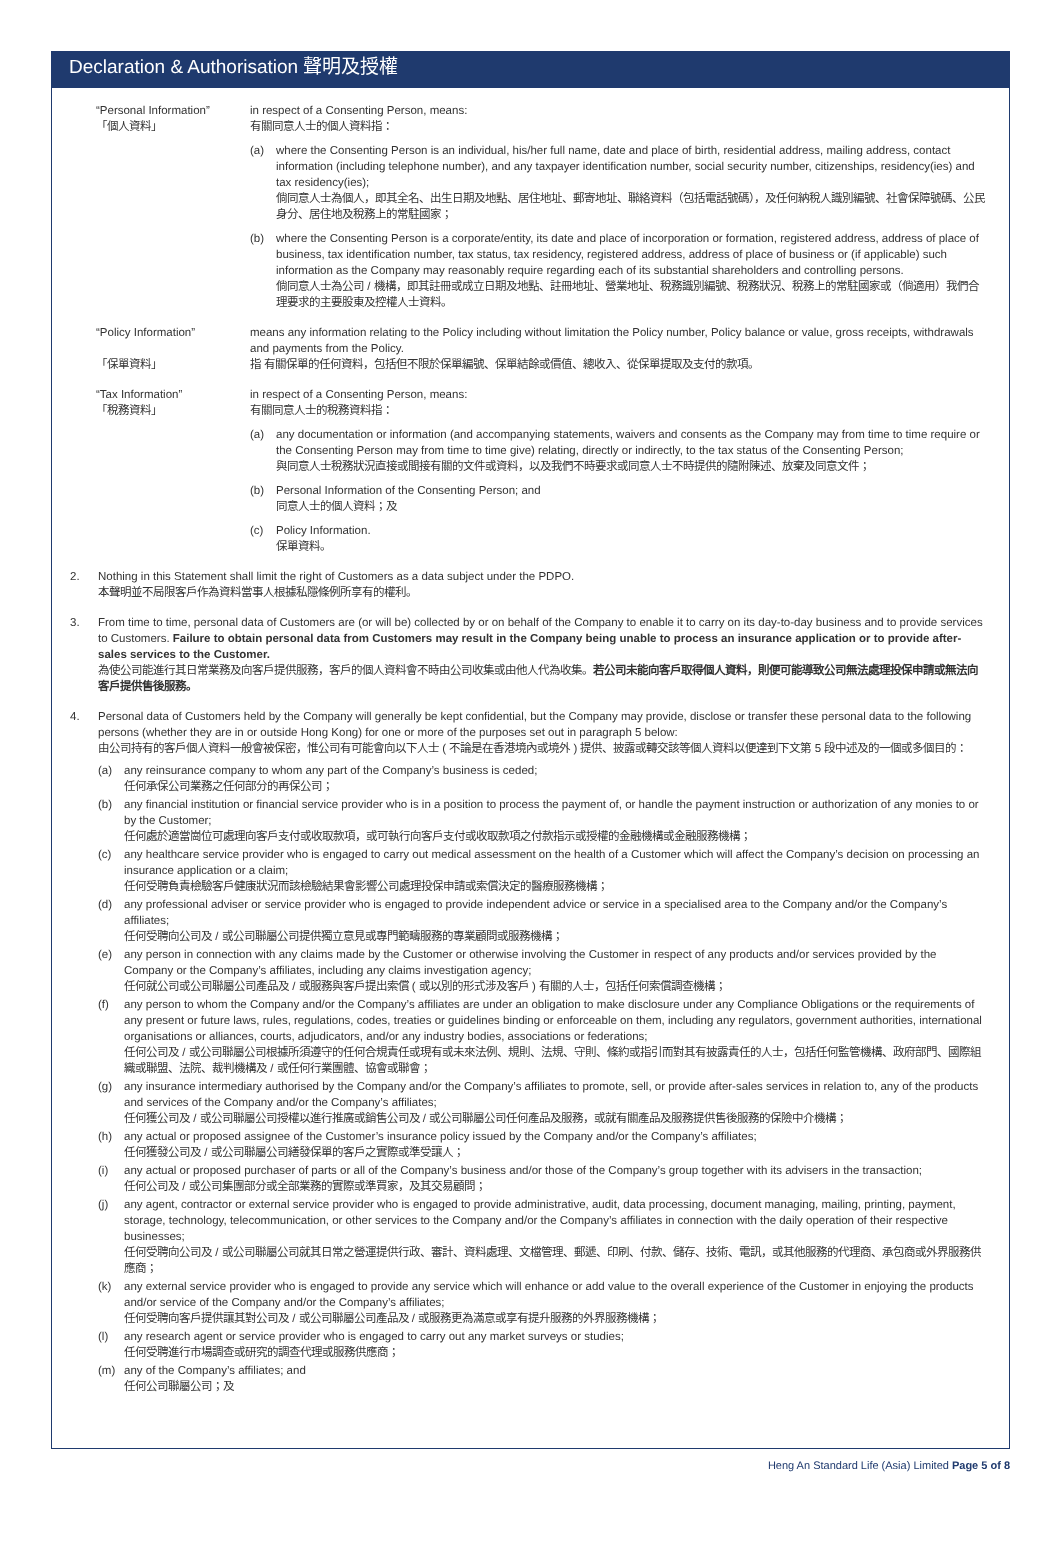Declaration & Authorisation 聲明及授權
“Personal Information”
「個人資料」
in respect of a Consenting Person, means:
有關同意人士的個人資料指：
(a) where the Consenting Person is an individual, his/her full name, date and place of birth, residential address, mailing address, contact information (including telephone number), and any taxpayer identification number, social security number, citizenships, residency(ies) and tax residency(ies);
倘同意人士為個人，即其全名、出生日期及地點、居住地址、郵寄地址、聯絡資料（包括電話號碼），及任何納稅人識別編號、社會保障號碼、公民身分、居住地及稅務上的常駐國家；
(b) where the Consenting Person is a corporate/entity, its date and place of incorporation or formation, registered address, address of place of business, tax identification number, tax status, tax residency, registered address, address of place of business or (if applicable) such information as the Company may reasonably require regarding each of its substantial shareholders and controlling persons.
倘同意人士為公司 / 機構，即其註冊或成立日期及地點、註冊地址、營業地址、稅務識別編號、稅務狀況、稅務上的常駐國家或（倘適用）我們合理要求的主要股東及控權人士資料。
“Policy Information”
「保單資料」
means any information relating to the Policy including without limitation the Policy number, Policy balance or value, gross receipts, withdrawals and payments from the Policy.
指 有關保單的任何資料，包括但不限於保單編號、保單結餘或價值、總收入、從保單提取及支付的款項。
“Tax Information”
「稅務資料」
in respect of a Consenting Person, means:
有關同意人士的稅務資料指：
(a) any documentation or information (and accompanying statements, waivers and consents as the Company may from time to time require or the Consenting Person may from time to time give) relating, directly or indirectly, to the tax status of the Consenting Person;
與同意人士稅務狀況直接或間接有關的文件或資料，以及我們不時要求或同意人士不時提供的隨附陳述、放棄及同意文件；
(b) Personal Information of the Consenting Person; and
同意人士的個人資料；及
(c) Policy Information.
保單資料。
2. Nothing in this Statement shall limit the right of Customers as a data subject under the PDPO.
本聲明並不局限客戶作為資料當事人根據私隱條例所享有的權利。
3. From time to time, personal data of Customers are (or will be) collected by or on behalf of the Company to enable it to carry on its day-to-day business and to provide services to Customers. Failure to obtain personal data from Customers may result in the Company being unable to process an insurance application or to provide after-sales services to the Customer.
為使公司能進行其日常業務及向客戶提供服務，客戶的個人資料會不時由公司收集或由他人代為收集。若公司未能向客戶取得個人資料，則便可能導致公司無法處理投保申請或無法向客戶提供售後服務。
4. Personal data of Customers held by the Company will generally be kept confidential, but the Company may provide, disclose or transfer these personal data to the following persons (whether they are in or outside Hong Kong) for one or more of the purposes set out in paragraph 5 below:
由公司持有的客戶個人資料一般會被保密，惟公司有可能會向以下人士 ( 不論是在香港境內或境外 ) 提供、披露或轉交該等個人資料以便達到下文第 5 段中述及的一個或多個目的：
(a) any reinsurance company to whom any part of the Company’s business is ceded;
任何承保公司業務之任何部分的再保公司；
(b) any financial institution or financial service provider who is in a position to process the payment of, or handle the payment instruction or authorization of any monies to or by the Customer;
任何處於適當崗位可處理向客戶支付或收取款項，或可執行向客戶支付或收取款項之付款指示或授權的金融機構或金融服務機構；
(c) any healthcare service provider who is engaged to carry out medical assessment on the health of a Customer which will affect the Company’s decision on processing an insurance application or a claim;
任何受聘負責檢驗客戶健康狀況而該檢驗結果會影響公司處理投保申請或索償決定的醫療服務機構；
(d) any professional adviser or service provider who is engaged to provide independent advice or service in a specialised area to the Company and/or the Company’s affiliates;
任何受聘向公司及 / 或公司聯屬公司提供獨立意見或專門範疇服務的專業顧問或服務機構；
(e) any person in connection with any claims made by the Customer or otherwise involving the Customer in respect of any products and/or services provided by the Company or the Company’s affiliates, including any claims investigation agency;
任何就公司或公司聯屬公司產品及 / 或服務與客戶提出索償 ( 或以別的形式涉及客戶 ) 有關的人士，包括任何索償調查機構；
(f) any person to whom the Company and/or the Company’s affiliates are under an obligation to make disclosure under any Compliance Obligations or the requirements of any present or future laws, rules, regulations, codes, treaties or guidelines binding or enforceable on them, including any regulators, government authorities, international organisations or alliances, courts, adjudicators, and/or any industry bodies, associations or federations;
任何公司及 / 或公司聯屬公司根據所須遵守的任何合規責任或現有或未來法例、規則、法規、守則、條約或指引而對其有披露責任的人士，包括任何監管機構、政府部門、國際組織或聯盟、法院、裁判機構及 / 或任何行業團體、協會或聯會；
(g) any insurance intermediary authorised by the Company and/or the Company’s affiliates to promote, sell, or provide after-sales services in relation to, any of the products and services of the Company and/or the Company’s affiliates;
任何獲公司及 / 或公司聯屬公司授權以進行推廣或銷售公司及 / 或公司聯屬公司任何產品及服務，或就有關產品及服務提供售後服務的保險中介機構；
(h) any actual or proposed assignee of the Customer’s insurance policy issued by the Company and/or the Company’s affiliates;
任何獲發公司及 / 或公司聯屬公司繕發保單的客戶之實際或準受讓人；
(i) any actual or proposed purchaser of parts or all of the Company’s business and/or those of the Company’s group together with its advisers in the transaction;
任何公司及 / 或公司集團部分或全部業務的實際或準買家，及其交易顧問；
(j) any agent, contractor or external service provider who is engaged to provide administrative, audit, data processing, document managing, mailing, printing, payment, storage, technology, telecommunication, or other services to the Company and/or the Company’s affiliates in connection with the daily operation of their respective businesses;
任何受聘向公司及 / 或公司聯屬公司就其日常之營運提供行政、審計、資料處理、文檔管理、郵遞、印刷、付款、儲存、技術、電訊，或其他服務的代理商、承包商或外界服務供應商；
(k) any external service provider who is engaged to provide any service which will enhance or add value to the overall experience of the Customer in enjoying the products and/or service of the Company and/or the Company’s affiliates;
任何受聘向客戶提供讓其對公司及 / 或公司聯屬公司產品及 / 或服務更為滿意或享有提升服務的外界服務機構；
(l) any research agent or service provider who is engaged to carry out any market surveys or studies;
任何受聘進行市場調查或研究的調查代理或服務供應商；
(m) any of the Company’s affiliates; and
任何公司聯屬公司；及
Heng An Standard Life (Asia) Limited Page 5 of 8